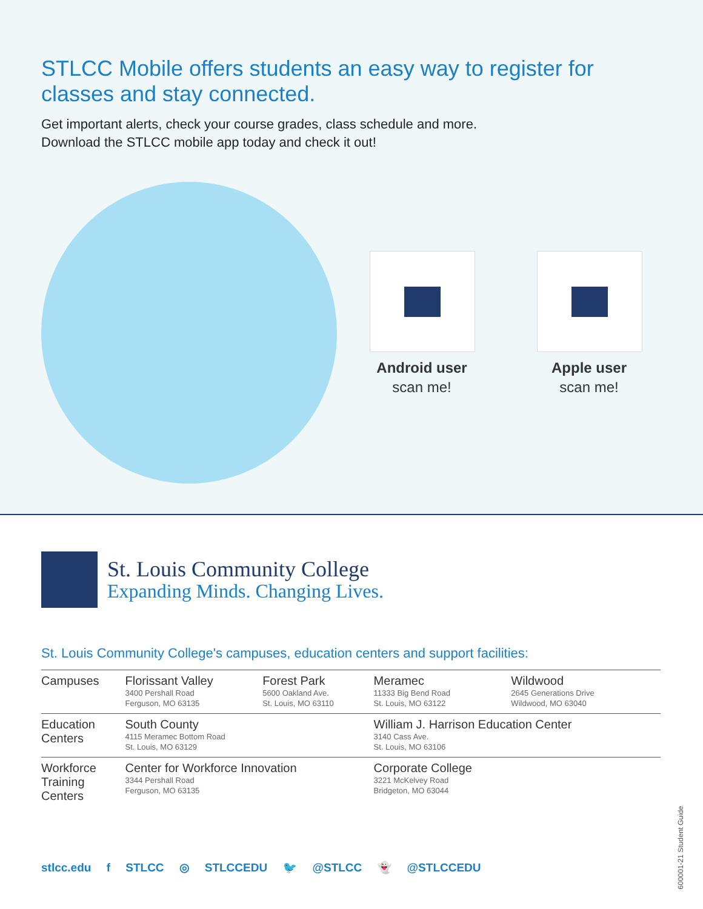STLCC Mobile offers students an easy way to register for classes and stay connected.
Get important alerts, check your course grades, class schedule and more.
Download the STLCC mobile app today and check it out!
Android user
scan me!
Apple user
scan me!
St. Louis Community College
Expanding Minds. Changing Lives.
St. Louis Community College's campuses, education centers and support facilities:
| Campuses | Florissant Valley 3400 Pershall Road Ferguson, MO 63135 | Forest Park 5600 Oakland Ave. St. Louis, MO 63110 | Meramec 11333 Big Bend Road St. Louis, MO 63122 | Wildwood 2645 Generations Drive Wildwood, MO 63040 |
| Education Centers | South County 4115 Meramec Bottom Road St. Louis, MO 63129 | | William J. Harrison Education Center 3140 Cass Ave. St. Louis, MO 63106 | |
| Workforce Training Centers | Center for Workforce Innovation 3344 Pershall Road Ferguson, MO 63135 | | Corporate College 3221 McKelvey Road Bridgeton, MO 63044 | |
stlcc.edu f STLCC ◎ STLCCEDU 🐦 @STLCC 👻 @STLCCEDU
600001-21 Student Guide